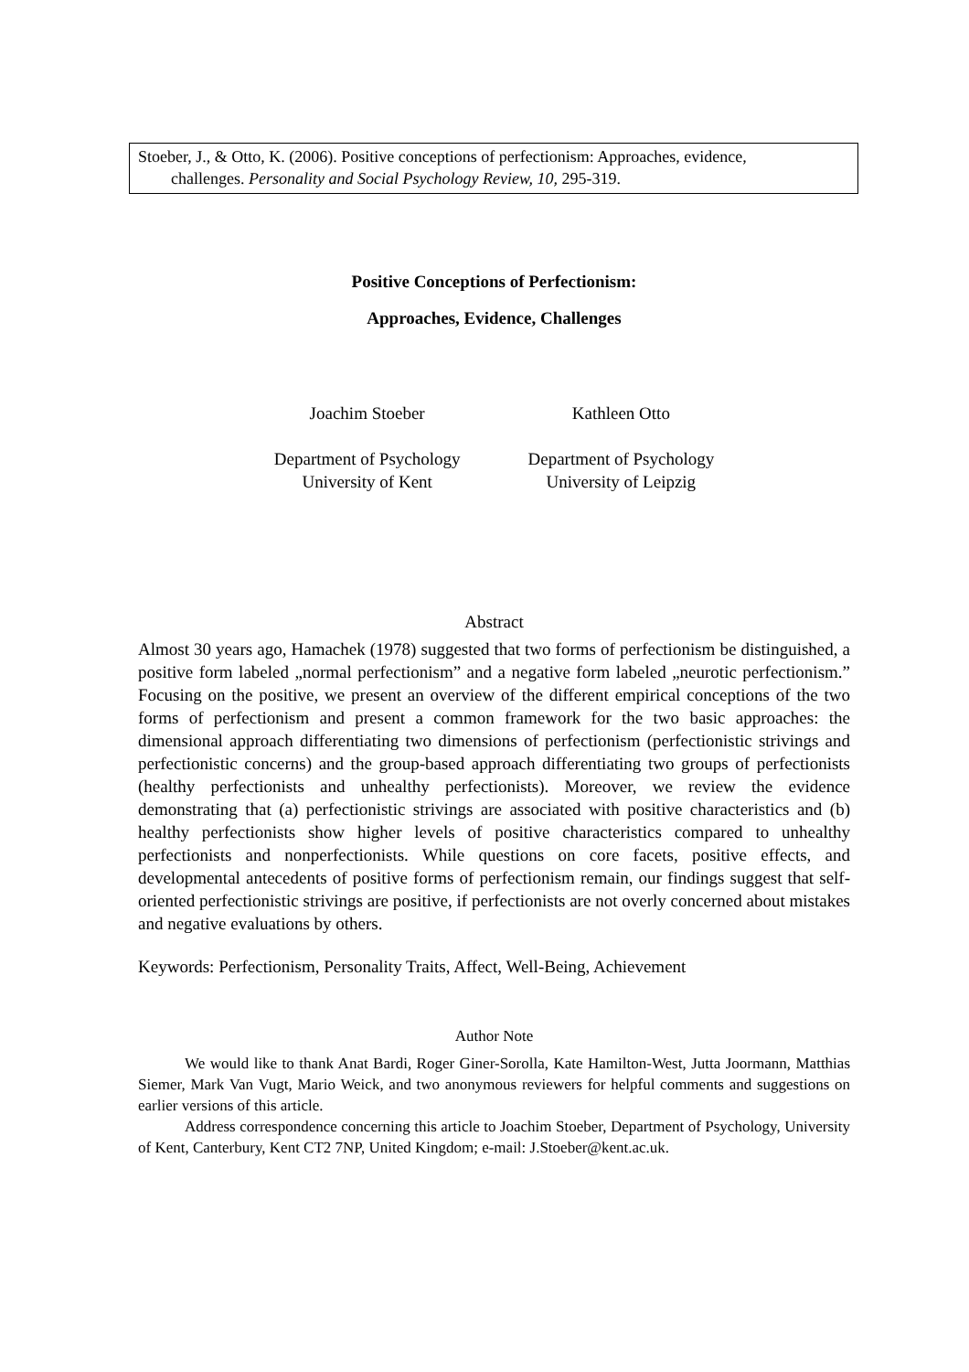Stoeber, J., & Otto, K. (2006). Positive conceptions of perfectionism: Approaches, evidence,
challenges. Personality and Social Psychology Review, 10, 295-319.
Positive Conceptions of Perfectionism:
Approaches, Evidence, Challenges
Joachim Stoeber
Department of Psychology
University of Kent
Kathleen Otto
Department of Psychology
University of Leipzig
Abstract
Almost 30 years ago, Hamachek (1978) suggested that two forms of perfectionism be distinguished, a positive form labeled „normal perfectionism” and a negative form labeled „neurotic perfectionism.” Focusing on the positive, we present an overview of the different empirical conceptions of the two forms of perfectionism and present a common framework for the two basic approaches: the dimensional approach differentiating two dimensions of perfectionism (perfectionistic strivings and perfectionistic concerns) and the group-based approach differentiating two groups of perfectionists (healthy perfectionists and unhealthy perfectionists). Moreover, we review the evidence demonstrating that (a) perfectionistic strivings are associated with positive characteristics and (b) healthy perfectionists show higher levels of positive characteristics compared to unhealthy perfectionists and nonperfectionists. While questions on core facets, positive effects, and developmental antecedents of positive forms of perfectionism remain, our findings suggest that self-oriented perfectionistic strivings are positive, if perfectionists are not overly concerned about mistakes and negative evaluations by others.
Keywords: Perfectionism, Personality Traits, Affect, Well-Being, Achievement
Author Note
We would like to thank Anat Bardi, Roger Giner-Sorolla, Kate Hamilton-West, Jutta Joormann, Matthias Siemer, Mark Van Vugt, Mario Weick, and two anonymous reviewers for helpful comments and suggestions on earlier versions of this article.
Address correspondence concerning this article to Joachim Stoeber, Department of Psychology, University of Kent, Canterbury, Kent CT2 7NP, United Kingdom; e-mail: J.Stoeber@kent.ac.uk.